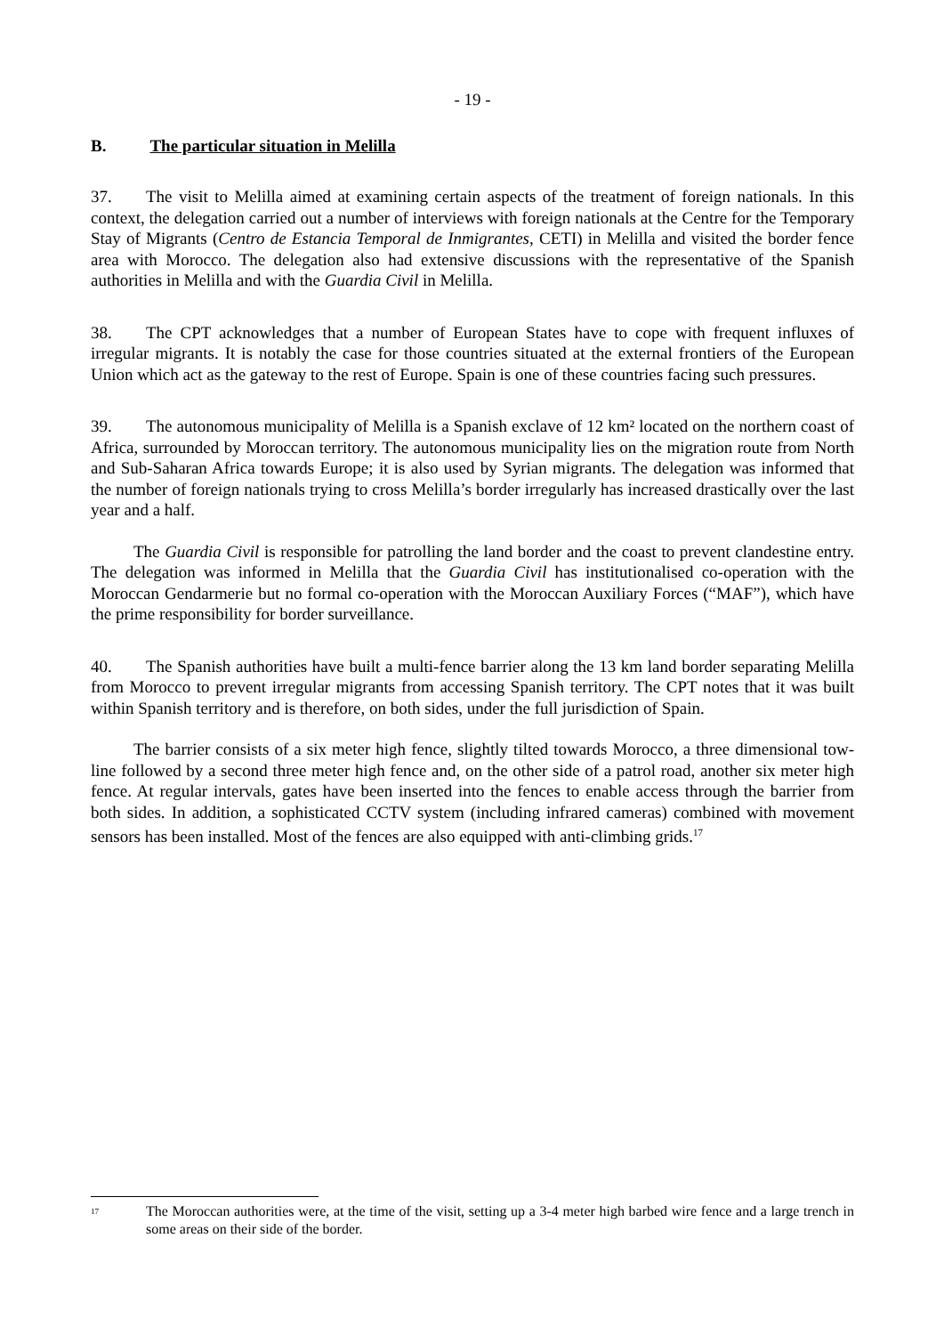- 19 -
B. The particular situation in Melilla
37. The visit to Melilla aimed at examining certain aspects of the treatment of foreign nationals. In this context, the delegation carried out a number of interviews with foreign nationals at the Centre for the Temporary Stay of Migrants (Centro de Estancia Temporal de Inmigrantes, CETI) in Melilla and visited the border fence area with Morocco. The delegation also had extensive discussions with the representative of the Spanish authorities in Melilla and with the Guardia Civil in Melilla.
38. The CPT acknowledges that a number of European States have to cope with frequent influxes of irregular migrants. It is notably the case for those countries situated at the external frontiers of the European Union which act as the gateway to the rest of Europe. Spain is one of these countries facing such pressures.
39. The autonomous municipality of Melilla is a Spanish exclave of 12 km² located on the northern coast of Africa, surrounded by Moroccan territory. The autonomous municipality lies on the migration route from North and Sub-Saharan Africa towards Europe; it is also used by Syrian migrants. The delegation was informed that the number of foreign nationals trying to cross Melilla’s border irregularly has increased drastically over the last year and a half.
The Guardia Civil is responsible for patrolling the land border and the coast to prevent clandestine entry. The delegation was informed in Melilla that the Guardia Civil has institutionalised co-operation with the Moroccan Gendarmerie but no formal co-operation with the Moroccan Auxiliary Forces (“MAF”), which have the prime responsibility for border surveillance.
40. The Spanish authorities have built a multi-fence barrier along the 13 km land border separating Melilla from Morocco to prevent irregular migrants from accessing Spanish territory. The CPT notes that it was built within Spanish territory and is therefore, on both sides, under the full jurisdiction of Spain.
The barrier consists of a six meter high fence, slightly tilted towards Morocco, a three dimensional tow-line followed by a second three meter high fence and, on the other side of a patrol road, another six meter high fence. At regular intervals, gates have been inserted into the fences to enable access through the barrier from both sides. In addition, a sophisticated CCTV system (including infrared cameras) combined with movement sensors has been installed. Most of the fences are also equipped with anti-climbing grids.<sup>17</sup>
<sup>17</sup>
The Moroccan authorities were, at the time of the visit, setting up a 3-4 meter high barbed wire fence and a large trench in some areas on their side of the border.